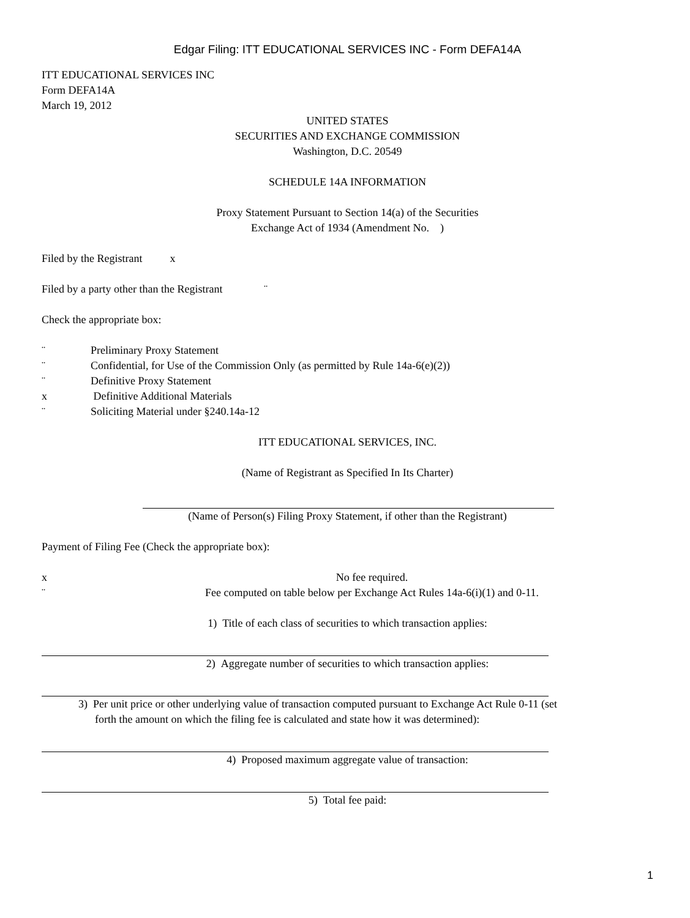Edgar Filing: ITT EDUCATIONAL SERVICES INC - Form DEFA14A
ITT EDUCATIONAL SERVICES INC
Form DEFA14A
March 19, 2012
UNITED STATES
SECURITIES AND EXCHANGE COMMISSION
Washington, D.C. 20549
SCHEDULE 14A INFORMATION
Proxy Statement Pursuant to Section 14(a) of the Securities
Exchange Act of 1934 (Amendment No. )
Filed by the Registrant x
Filed by a party other than the Registrant ¨
Check the appropriate box:
¨ Preliminary Proxy Statement
¨ Confidential, for Use of the Commission Only (as permitted by Rule 14a-6(e)(2))
¨ Definitive Proxy Statement
x Definitive Additional Materials
¨ Soliciting Material under §240.14a-12
ITT EDUCATIONAL SERVICES, INC.
(Name of Registrant as Specified In Its Charter)
(Name of Person(s) Filing Proxy Statement, if other than the Registrant)
Payment of Filing Fee (Check the appropriate box):
x No fee required.
¨ Fee computed on table below per Exchange Act Rules 14a-6(i)(1) and 0-11.
1) Title of each class of securities to which transaction applies:
2) Aggregate number of securities to which transaction applies:
3) Per unit price or other underlying value of transaction computed pursuant to Exchange Act Rule 0-11 (set
forth the amount on which the filing fee is calculated and state how it was determined):
4) Proposed maximum aggregate value of transaction:
5) Total fee paid:
1